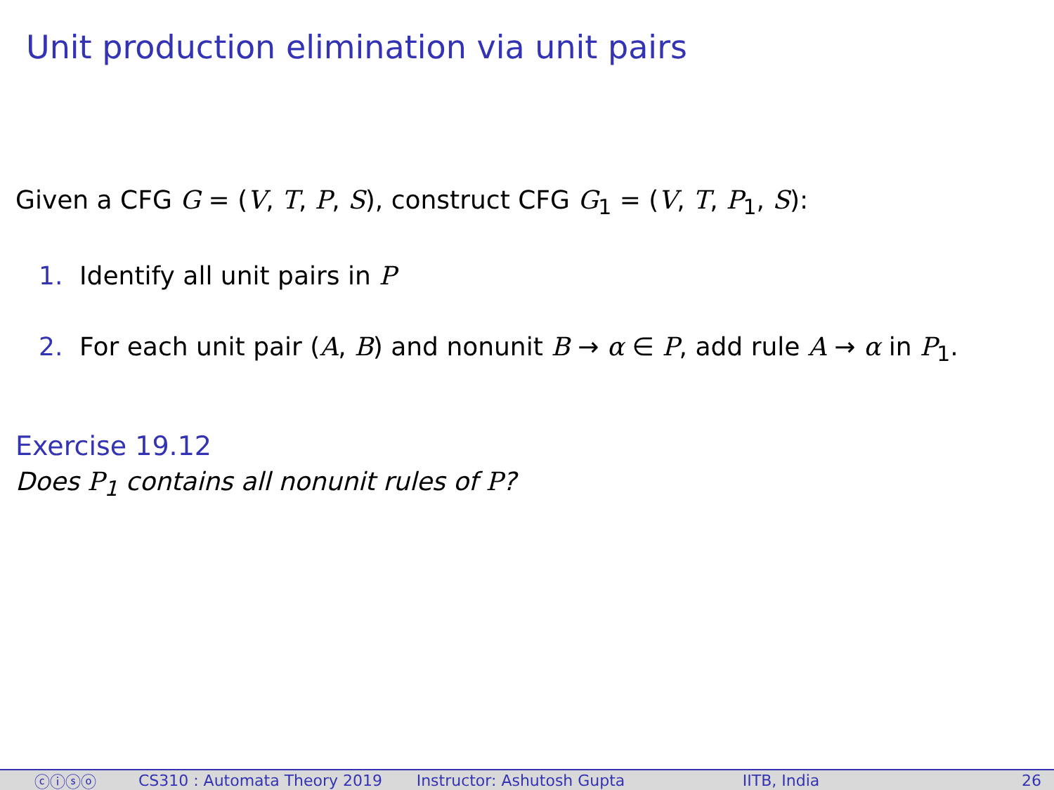Unit production elimination via unit pairs
Given a CFG G = (V, T, P, S), construct CFG G<sub>1</sub> = (V, T, P<sub>1</sub>, S):
1. Identify all unit pairs in P
2. For each unit pair (A, B) and nonunit B → α ∈ P, add rule A → α in P<sub>1</sub>.
Exercise 19.12
Does P<sub>1</sub> contains all nonunit rules of P?
ⓒⓘⓢⓞ CS310 : Automata Theory 2019 Instructor: Ashutosh Gupta IITB, India 26